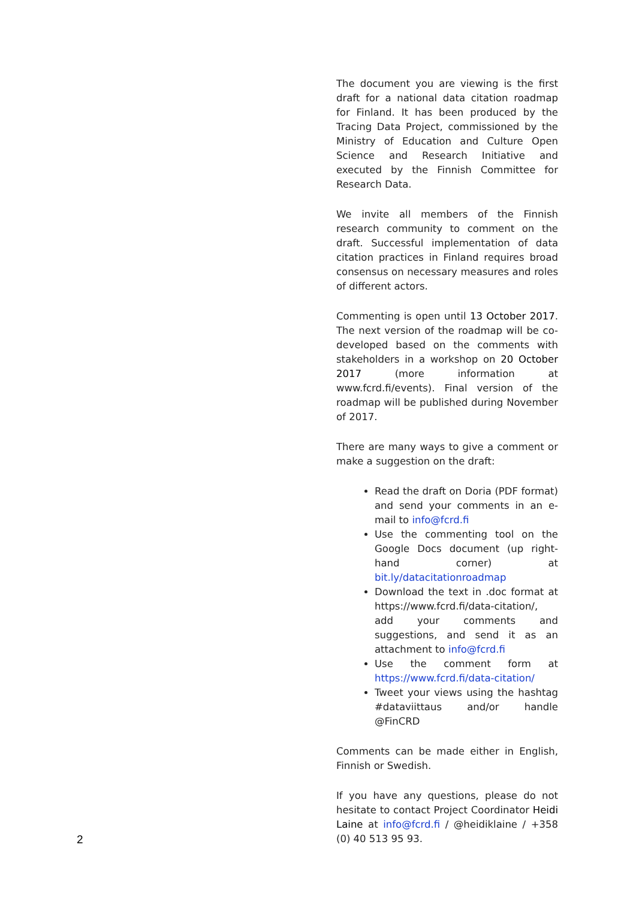The document you are viewing is the first draft for a national data citation roadmap for Finland. It has been produced by the Tracing Data Project, commissioned by the Ministry of Education and Culture Open Science and Research Initiative and executed by the Finnish Committee for Research Data.
We invite all members of the Finnish research community to comment on the draft. Successful implementation of data citation practices in Finland requires broad consensus on necessary measures and roles of different actors.
Commenting is open until 13 October 2017. The next version of the roadmap will be co-developed based on the comments with stakeholders in a workshop on 20 October 2017 (more information at www.fcrd.fi/events). Final version of the roadmap will be published during November of 2017.
There are many ways to give a comment or make a suggestion on the draft:
Read the draft on Doria (PDF format) and send your comments in an e-mail to info@fcrd.fi
Use the commenting tool on the Google Docs document (up right-hand corner) at bit.ly/datacitationroadmap
Download the text in .doc format at https://www.fcrd.fi/data-citation/, add your comments and suggestions, and send it as an attachment to info@fcrd.fi
Use the comment form at https://www.fcrd.fi/data-citation/
Tweet your views using the hashtag #dataviittaus and/or handle @FinCRD
Comments can be made either in English, Finnish or Swedish.
If you have any questions, please do not hesitate to contact Project Coordinator Heidi Laine at info@fcrd.fi / @heidiklaine / +358 (0) 40 513 95 93.
2